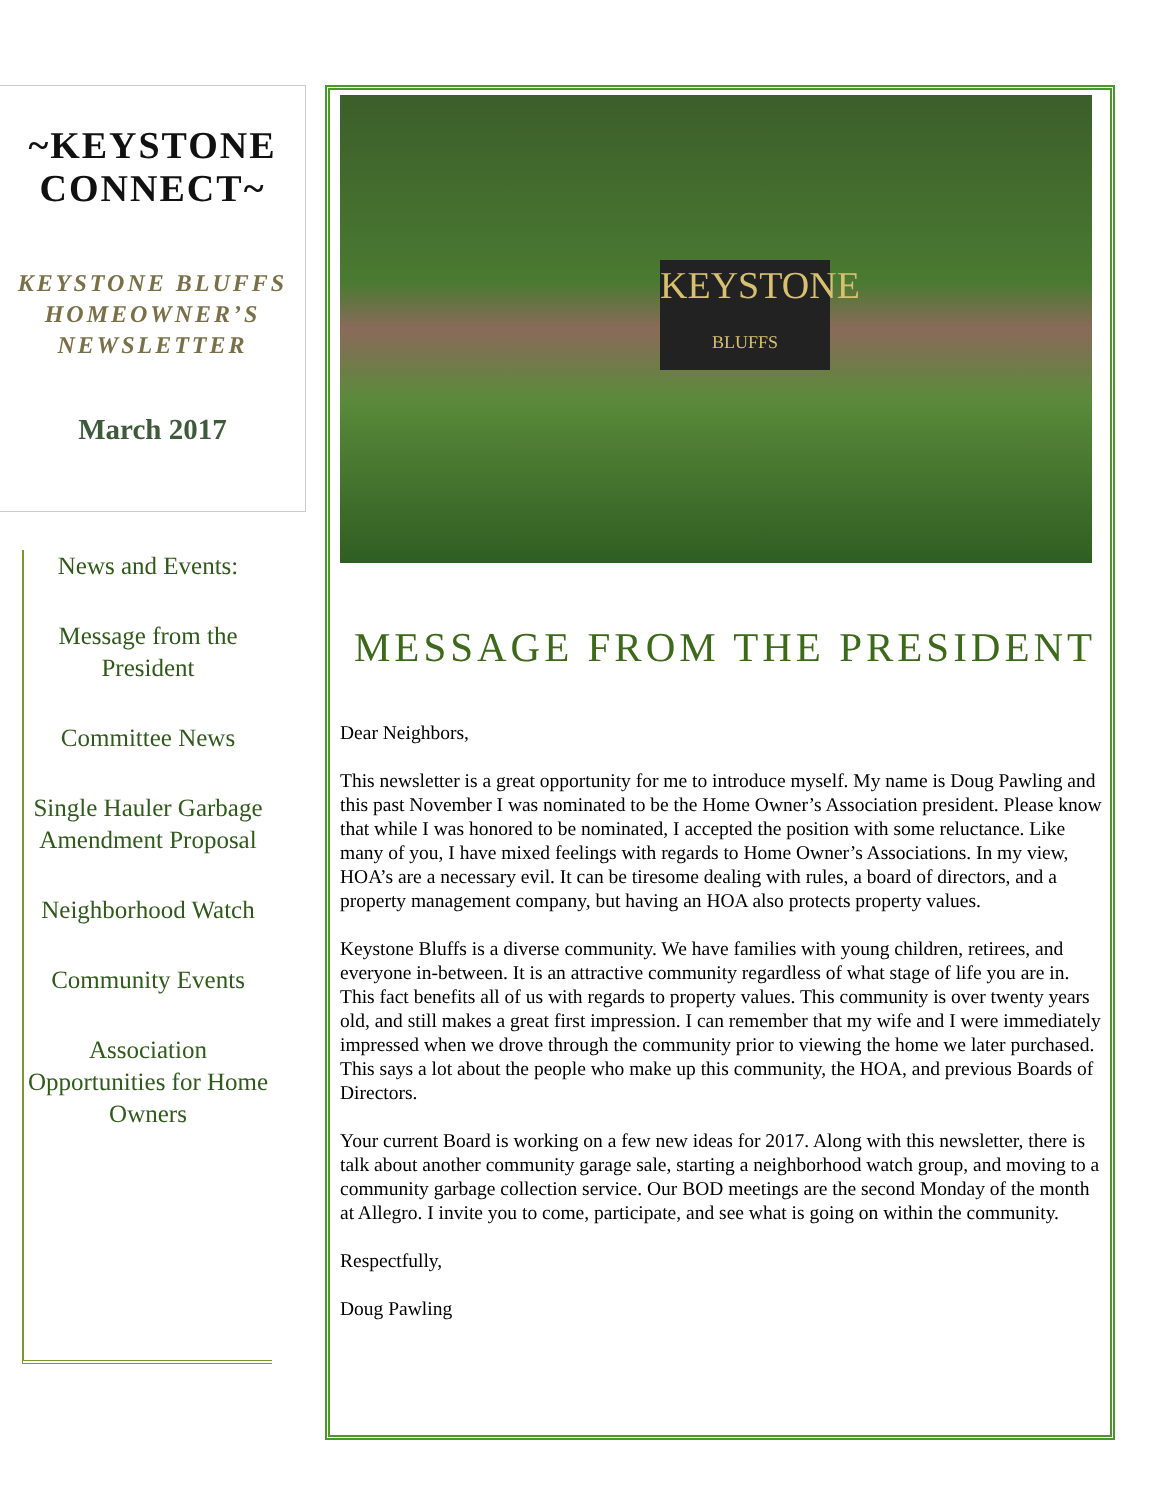~KEYSTONE
CONNECT~
KEYSTONE BLUFFS
HOMEOWNER’S
NEWSLETTER
March 2017
News and Events:
Message from the President
Committee News
Single Hauler Garbage Amendment Proposal
Neighborhood Watch
Community Events
Association Opportunities for Home Owners
KEYSTONE
BLUFFS
MESSAGE FROM THE PRESIDENT
Dear Neighbors,
This newsletter is a great opportunity for me to introduce myself. My name is Doug Pawling and this past November I was nominated to be the Home Owner’s Association president. Please know that while I was honored to be nominated, I accepted the position with some reluctance. Like many of you, I have mixed feelings with regards to Home Owner’s Associations. In my view, HOA’s are a necessary evil. It can be tiresome dealing with rules, a board of directors, and a property management company, but having an HOA also protects property values.
Keystone Bluffs is a diverse community. We have families with young children, retirees, and everyone in-between. It is an attractive community regardless of what stage of life you are in. This fact benefits all of us with regards to property values. This community is over twenty years old, and still makes a great first impression. I can remember that my wife and I were immediately impressed when we drove through the community prior to viewing the home we later purchased. This says a lot about the people who make up this community, the HOA, and previous Boards of Directors.
Your current Board is working on a few new ideas for 2017. Along with this newsletter, there is talk about another community garage sale, starting a neighborhood watch group, and moving to a community garbage collection service. Our BOD meetings are the second Monday of the month at Allegro. I invite you to come, participate, and see what is going on within the community.
Respectfully,
Doug Pawling